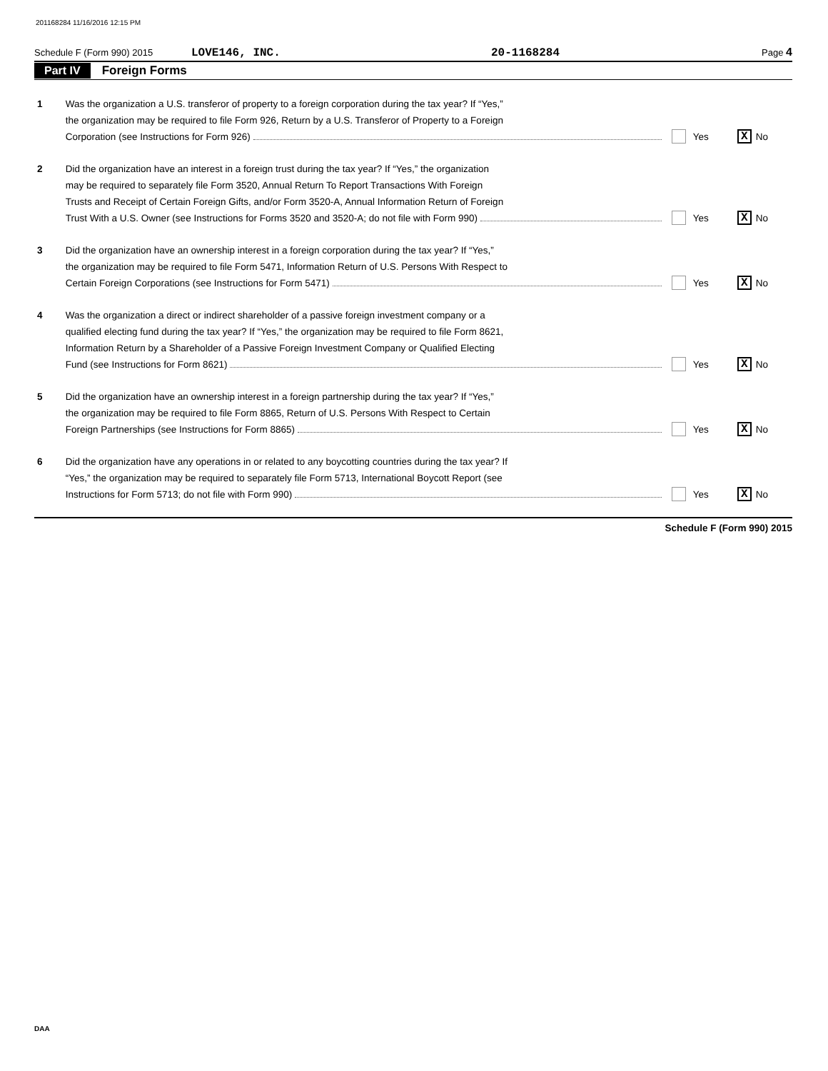201168284 11/16/2016 12:15 PM
Schedule F (Form 990) 2015 LOVE146, INC. 20-1168284 Page 4
Part IV Foreign Forms
1 Was the organization a U.S. transferor of property to a foreign corporation during the tax year? If “Yes,”
the organization may be required to file Form 926, Return by a U.S. Transferor of Property to a Foreign
Corporation (see Instructions for Form 926)
Yes X No
2 Did the organization have an interest in a foreign trust during the tax year? If “Yes,” the organization
may be required to separately file Form 3520, Annual Return To Report Transactions With Foreign
Trusts and Receipt of Certain Foreign Gifts, and/or Form 3520-A, Annual Information Return of Foreign
Trust With a U.S. Owner (see Instructions for Forms 3520 and 3520-A; do not file with Form 990)
Yes X No
3 Did the organization have an ownership interest in a foreign corporation during the tax year? If “Yes,”
the organization may be required to file Form 5471, Information Return of U.S. Persons With Respect to
Certain Foreign Corporations (see Instructions for Form 5471)
Yes X No
4 Was the organization a direct or indirect shareholder of a passive foreign investment company or a
qualified electing fund during the tax year? If “Yes,” the organization may be required to file Form 8621,
Information Return by a Shareholder of a Passive Foreign Investment Company or Qualified Electing
Fund (see Instructions for Form 8621)
Yes X No
5 Did the organization have an ownership interest in a foreign partnership during the tax year? If “Yes,”
the organization may be required to file Form 8865, Return of U.S. Persons With Respect to Certain
Foreign Partnerships (see Instructions for Form 8865)
Yes X No
6 Did the organization have any operations in or related to any boycotting countries during the tax year? If
“Yes,” the organization may be required to separately file Form 5713, International Boycott Report (see
Instructions for Form 5713; do not file with Form 990)
Yes X No
Schedule F (Form 990) 2015
DAA